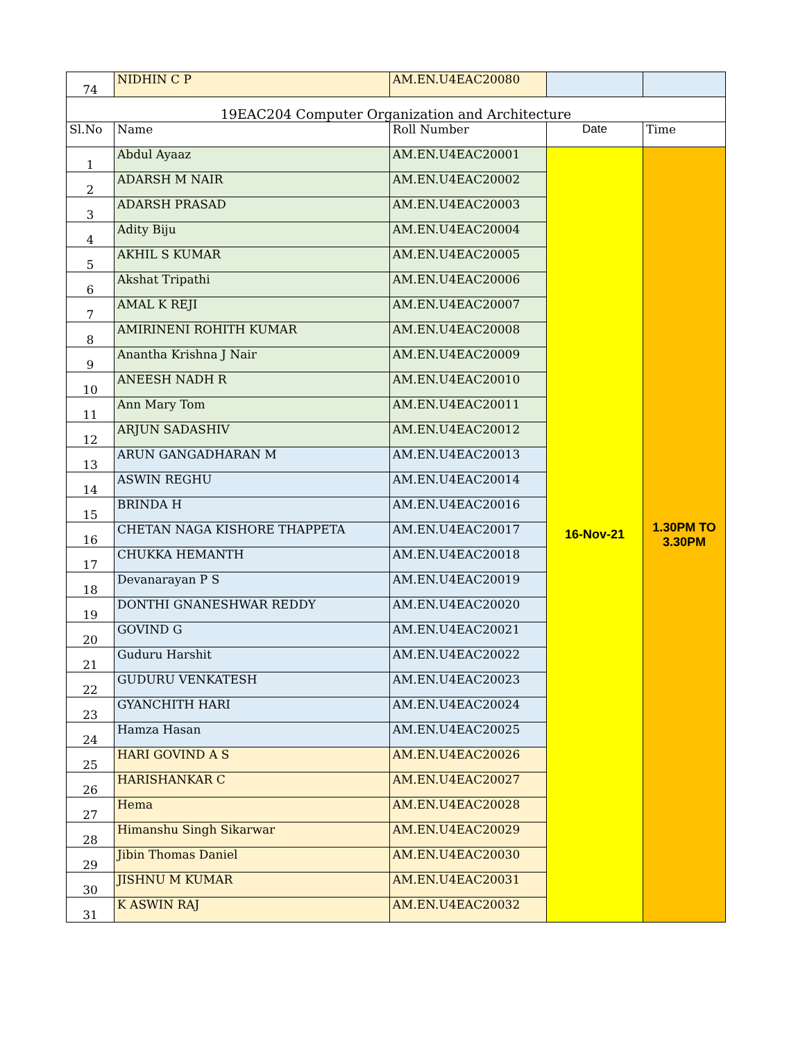| 74 | NIDHIN C P | AM.EN.U4EAC20080 | | |
| 19EAC204 Computer Organization and Architecture | | | | |
| Sl.No | Name | Roll Number | Date | Time |
| 1 | Abdul Ayaaz | AM.EN.U4EAC20001 | 16-Nov-21 | 1.30PM TO 3.30PM |
| 2 | ADARSH M NAIR | AM.EN.U4EAC20002 | | |
| 3 | ADARSH PRASAD | AM.EN.U4EAC20003 | | |
| 4 | Adity Biju | AM.EN.U4EAC20004 | | |
| 5 | AKHIL S KUMAR | AM.EN.U4EAC20005 | | |
| 6 | Akshat Tripathi | AM.EN.U4EAC20006 | | |
| 7 | AMAL K REJI | AM.EN.U4EAC20007 | | |
| 8 | AMIRINENI ROHITH KUMAR | AM.EN.U4EAC20008 | | |
| 9 | Anantha Krishna J Nair | AM.EN.U4EAC20009 | | |
| 10 | ANEESH NADH R | AM.EN.U4EAC20010 | | |
| 11 | Ann Mary Tom | AM.EN.U4EAC20011 | | |
| 12 | ARJUN SADASHIV | AM.EN.U4EAC20012 | | |
| 13 | ARUN GANGADHARAN M | AM.EN.U4EAC20013 | | |
| 14 | ASWIN REGHU | AM.EN.U4EAC20014 | | |
| 15 | BRINDA H | AM.EN.U4EAC20016 | | |
| 16 | CHETAN NAGA KISHORE THAPPETA | AM.EN.U4EAC20017 | | |
| 17 | CHUKKA HEMANTH | AM.EN.U4EAC20018 | | |
| 18 | Devanarayan P S | AM.EN.U4EAC20019 | | |
| 19 | DONTHI GNANESHWAR REDDY | AM.EN.U4EAC20020 | | |
| 20 | GOVIND G | AM.EN.U4EAC20021 | | |
| 21 | Guduru Harshit | AM.EN.U4EAC20022 | | |
| 22 | GUDURU VENKATESH | AM.EN.U4EAC20023 | | |
| 23 | GYANCHITH HARI | AM.EN.U4EAC20024 | | |
| 24 | Hamza Hasan | AM.EN.U4EAC20025 | | |
| 25 | HARI GOVIND A S | AM.EN.U4EAC20026 | | |
| 26 | HARISHANKAR C | AM.EN.U4EAC20027 | | |
| 27 | Hema | AM.EN.U4EAC20028 | | |
| 28 | Himanshu Singh Sikarwar | AM.EN.U4EAC20029 | | |
| 29 | Jibin Thomas Daniel | AM.EN.U4EAC20030 | | |
| 30 | JISHNU M KUMAR | AM.EN.U4EAC20031 | | |
| 31 | K ASWIN RAJ | AM.EN.U4EAC20032 | | |